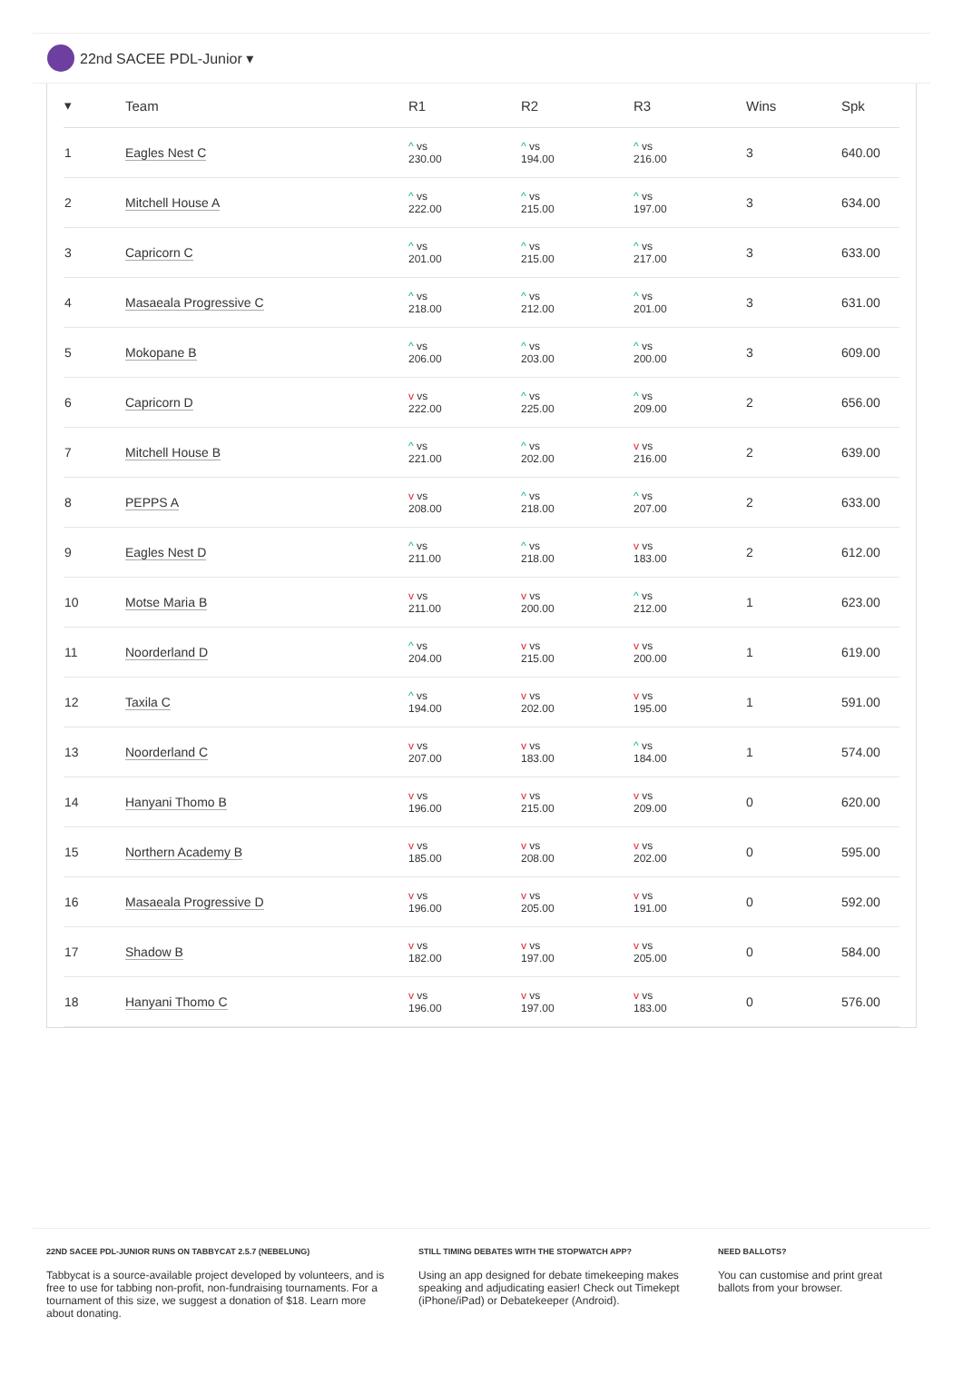22nd SACEE PDL-Junior ▾
| ▾ | Team | R1 | R2 | R3 | Wins | Spk |
| --- | --- | --- | --- | --- | --- | --- |
| 1 | Eagles Nest C | ^ vs 230.00 | ^ vs 194.00 | ^ vs 216.00 | 3 | 640.00 |
| 2 | Mitchell House A | ^ vs 222.00 | ^ vs 215.00 | ^ vs 197.00 | 3 | 634.00 |
| 3 | Capricorn C | ^ vs 201.00 | ^ vs 215.00 | ^ vs 217.00 | 3 | 633.00 |
| 4 | Masaeala Progressive C | ^ vs 218.00 | ^ vs 212.00 | ^ vs 201.00 | 3 | 631.00 |
| 5 | Mokopane B | ^ vs 206.00 | ^ vs 203.00 | ^ vs 200.00 | 3 | 609.00 |
| 6 | Capricorn D | v vs 222.00 | ^ vs 225.00 | ^ vs 209.00 | 2 | 656.00 |
| 7 | Mitchell House B | ^ vs 221.00 | ^ vs 202.00 | v vs 216.00 | 2 | 639.00 |
| 8 | PEPPS A | v vs 208.00 | ^ vs 218.00 | ^ vs 207.00 | 2 | 633.00 |
| 9 | Eagles Nest D | ^ vs 211.00 | ^ vs 218.00 | v vs 183.00 | 2 | 612.00 |
| 10 | Motse Maria B | v vs 211.00 | v vs 200.00 | ^ vs 212.00 | 1 | 623.00 |
| 11 | Noorderland D | ^ vs 204.00 | v vs 215.00 | v vs 200.00 | 1 | 619.00 |
| 12 | Taxila C | ^ vs 194.00 | v vs 202.00 | v vs 195.00 | 1 | 591.00 |
| 13 | Noorderland C | v vs 207.00 | v vs 183.00 | ^ vs 184.00 | 1 | 574.00 |
| 14 | Hanyani Thomo B | v vs 196.00 | v vs 215.00 | v vs 209.00 | 0 | 620.00 |
| 15 | Northern Academy B | v vs 185.00 | v vs 208.00 | v vs 202.00 | 0 | 595.00 |
| 16 | Masaeala Progressive D | v vs 196.00 | v vs 205.00 | v vs 191.00 | 0 | 592.00 |
| 17 | Shadow B | v vs 182.00 | v vs 197.00 | v vs 205.00 | 0 | 584.00 |
| 18 | Hanyani Thomo C | v vs 196.00 | v vs 197.00 | v vs 183.00 | 0 | 576.00 |
22ND SACEE PDL-JUNIOR RUNS ON TABBYCAT 2.5.7 (NEBELUNG)
Tabbycat is a source-available project developed by volunteers, and is free to use for tabbing non-profit, non-fundraising tournaments. For a tournament of this size, we suggest a donation of $18. Learn more about donating.
STILL TIMING DEBATES WITH THE STOPWATCH APP?
Using an app designed for debate timekeeping makes speaking and adjudicating easier! Check out Timekept (iPhone/iPad) or Debatekeeper (Android).
NEED BALLOTS?
You can customise and print great ballots from your browser.